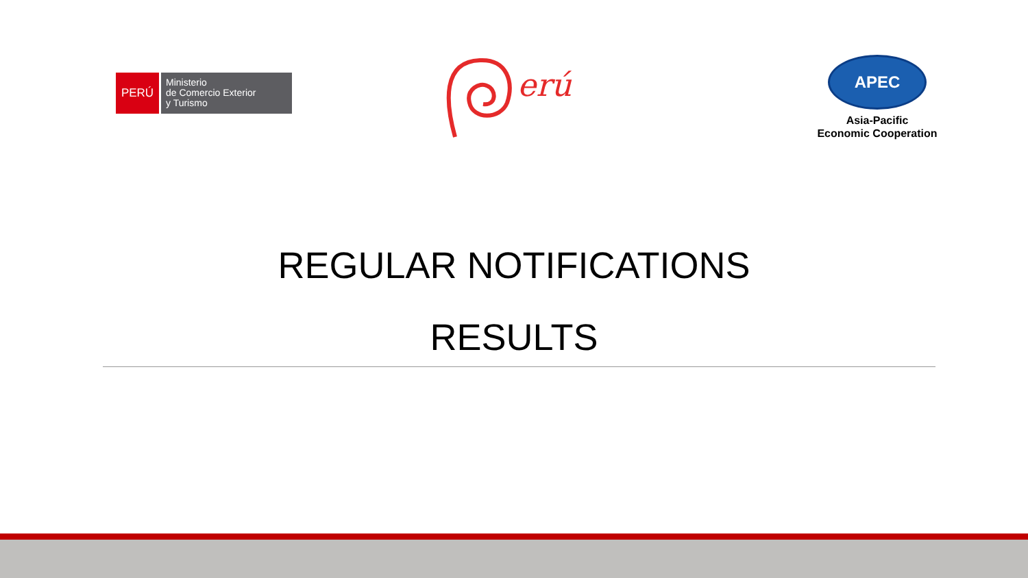PERÚ
Ministerio
de Comercio Exterior
y Turismo
erú
APEC
Asia-Pacific
Economic Cooperation
REGULAR NOTIFICATIONS
RESULTS